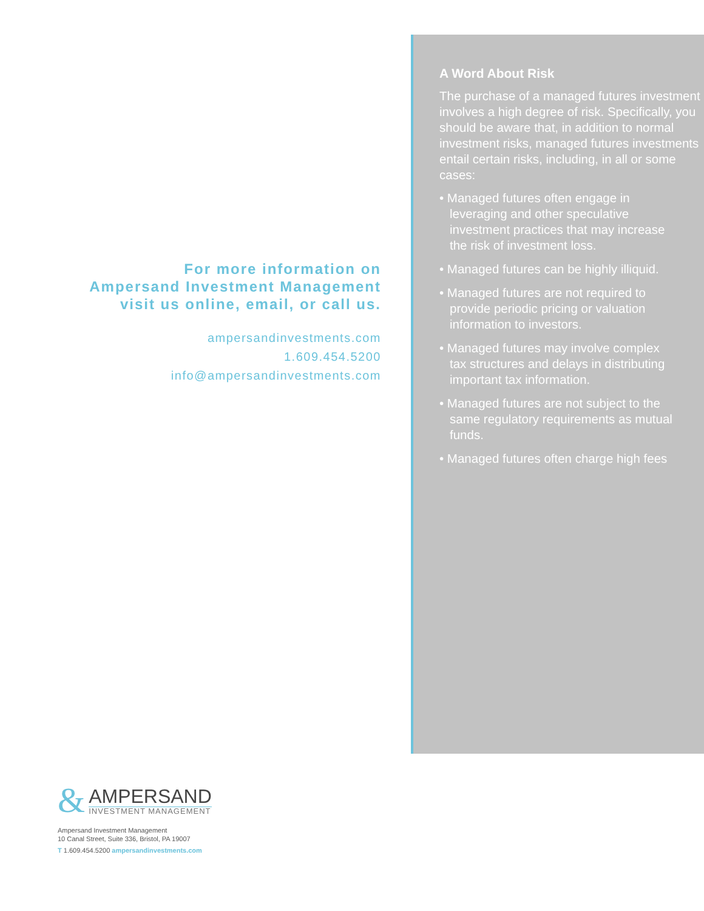For more information on
Ampersand Investment Management
visit us online, email, or call us.
ampersandinvestments.com
1.609.454.5200
info@ampersandinvestments.com
A Word About Risk
The purchase of a managed futures investment involves a high degree of risk. Specifically, you should be aware that, in addition to normal investment risks, managed futures investments entail certain risks, including, in all or some cases:
• Managed futures often engage in leveraging and other speculative investment practices that may increase the risk of investment loss.
• Managed futures can be highly illiquid.
• Managed futures are not required to provide periodic pricing or valuation information to investors.
• Managed futures may involve complex tax structures and delays in distributing important tax information.
• Managed futures are not subject to the same regulatory requirements as mutual funds.
• Managed futures often charge high fees
&
AMPERSAND
INVESTMENT MANAGEMENT
Ampersand Investment Management
10 Canal Street, Suite 336, Bristol, PA 19007
T 1.609.454.5200 ampersandinvestments.com